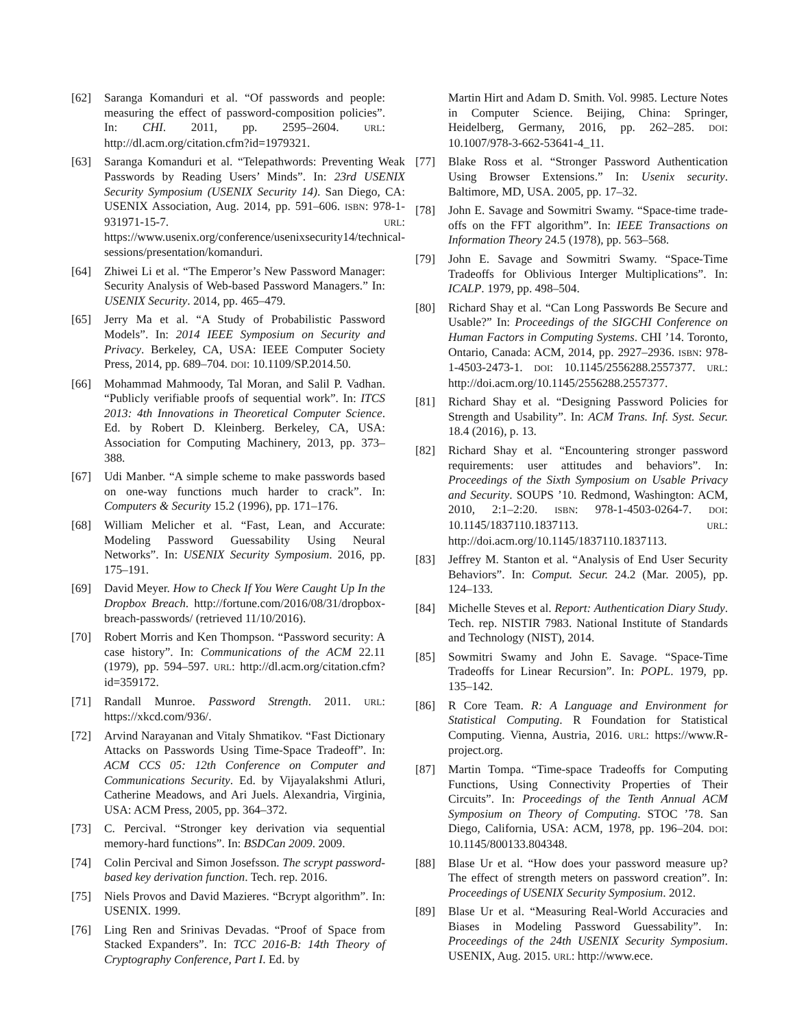[62] Saranga Komanduri et al. “Of passwords and people: measuring the effect of password-composition policies”. In: CHI. 2011, pp. 2595–2604. URL: http://dl.acm.org/citation.cfm?id=1979321.
[63] Saranga Komanduri et al. “Telepathwords: Preventing Weak Passwords by Reading Users’ Minds”. In: 23rd USENIX Security Symposium (USENIX Security 14). San Diego, CA: USENIX Association, Aug. 2014, pp. 591–606. ISBN: 978-1-931971-15-7. URL: https://www.usenix.org/conference/usenixsecurity14/technical-sessions/presentation/komanduri.
[64] Zhiwei Li et al. “The Emperor’s New Password Manager: Security Analysis of Web-based Password Managers.” In: USENIX Security. 2014, pp. 465–479.
[65] Jerry Ma et al. “A Study of Probabilistic Password Models”. In: 2014 IEEE Symposium on Security and Privacy. Berkeley, CA, USA: IEEE Computer Society Press, 2014, pp. 689–704. DOI: 10.1109/SP.2014.50.
[66] Mohammad Mahmoody, Tal Moran, and Salil P. Vadhan. “Publicly verifiable proofs of sequential work”. In: ITCS 2013: 4th Innovations in Theoretical Computer Science. Ed. by Robert D. Kleinberg. Berkeley, CA, USA: Association for Computing Machinery, 2013, pp. 373–388.
[67] Udi Manber. “A simple scheme to make passwords based on one-way functions much harder to crack”. In: Computers & Security 15.2 (1996), pp. 171–176.
[68] William Melicher et al. “Fast, Lean, and Accurate: Modeling Password Guessability Using Neural Networks”. In: USENIX Security Symposium. 2016, pp. 175–191.
[69] David Meyer. How to Check If You Were Caught Up In the Dropbox Breach. http://fortune.com/2016/08/31/dropbox-breach-passwords/ (retrieved 11/10/2016).
[70] Robert Morris and Ken Thompson. “Password security: A case history”. In: Communications of the ACM 22.11 (1979), pp. 594–597. URL: http://dl.acm.org/citation.cfm?id=359172.
[71] Randall Munroe. Password Strength. 2011. URL: https://xkcd.com/936/.
[72] Arvind Narayanan and Vitaly Shmatikov. “Fast Dictionary Attacks on Passwords Using Time-Space Tradeoff”. In: ACM CCS 05: 12th Conference on Computer and Communications Security. Ed. by Vijayalakshmi Atluri, Catherine Meadows, and Ari Juels. Alexandria, Virginia, USA: ACM Press, 2005, pp. 364–372.
[73] C. Percival. “Stronger key derivation via sequential memory-hard functions”. In: BSDCan 2009. 2009.
[74] Colin Percival and Simon Josefsson. The scrypt password-based key derivation function. Tech. rep. 2016.
[75] Niels Provos and David Mazieres. “Bcrypt algorithm”. In: USENIX. 1999.
[76] Ling Ren and Srinivas Devadas. “Proof of Space from Stacked Expanders”. In: TCC 2016-B: 14th Theory of Cryptography Conference, Part I. Ed. by
Martin Hirt and Adam D. Smith. Vol. 9985. Lecture Notes in Computer Science. Beijing, China: Springer, Heidelberg, Germany, 2016, pp. 262–285. DOI: 10.1007/978-3-662-53641-4_11.
[77] Blake Ross et al. “Stronger Password Authentication Using Browser Extensions.” In: Usenix security. Baltimore, MD, USA. 2005, pp. 17–32.
[78] John E. Savage and Sowmitri Swamy. “Space-time trade-offs on the FFT algorithm”. In: IEEE Transactions on Information Theory 24.5 (1978), pp. 563–568.
[79] John E. Savage and Sowmitri Swamy. “Space-Time Tradeoffs for Oblivious Interger Multiplications”. In: ICALP. 1979, pp. 498–504.
[80] Richard Shay et al. “Can Long Passwords Be Secure and Usable?” In: Proceedings of the SIGCHI Conference on Human Factors in Computing Systems. CHI ’14. Toronto, Ontario, Canada: ACM, 2014, pp. 2927–2936. ISBN: 978-1-4503-2473-1. DOI: 10.1145/2556288.2557377. URL: http://doi.acm.org/10.1145/2556288.2557377.
[81] Richard Shay et al. “Designing Password Policies for Strength and Usability”. In: ACM Trans. Inf. Syst. Secur. 18.4 (2016), p. 13.
[82] Richard Shay et al. “Encountering stronger password requirements: user attitudes and behaviors”. In: Proceedings of the Sixth Symposium on Usable Privacy and Security. SOUPS ’10. Redmond, Washington: ACM, 2010, 2:1–2:20. ISBN: 978-1-4503-0264-7. DOI: 10.1145/1837110.1837113. URL: http://doi.acm.org/10.1145/1837110.1837113.
[83] Jeffrey M. Stanton et al. “Analysis of End User Security Behaviors”. In: Comput. Secur. 24.2 (Mar. 2005), pp. 124–133.
[84] Michelle Steves et al. Report: Authentication Diary Study. Tech. rep. NISTIR 7983. National Institute of Standards and Technology (NIST), 2014.
[85] Sowmitri Swamy and John E. Savage. “Space-Time Tradeoffs for Linear Recursion”. In: POPL. 1979, pp. 135–142.
[86] R Core Team. R: A Language and Environment for Statistical Computing. R Foundation for Statistical Computing. Vienna, Austria, 2016. URL: https://www.R-project.org.
[87] Martin Tompa. “Time-space Tradeoffs for Computing Functions, Using Connectivity Properties of Their Circuits”. In: Proceedings of the Tenth Annual ACM Symposium on Theory of Computing. STOC ’78. San Diego, California, USA: ACM, 1978, pp. 196–204. DOI: 10.1145/800133.804348.
[88] Blase Ur et al. “How does your password measure up? The effect of strength meters on password creation”. In: Proceedings of USENIX Security Symposium. 2012.
[89] Blase Ur et al. “Measuring Real-World Accuracies and Biases in Modeling Password Guessability”. In: Proceedings of the 24th USENIX Security Symposium. USENIX, Aug. 2015. URL: http://www.ece.